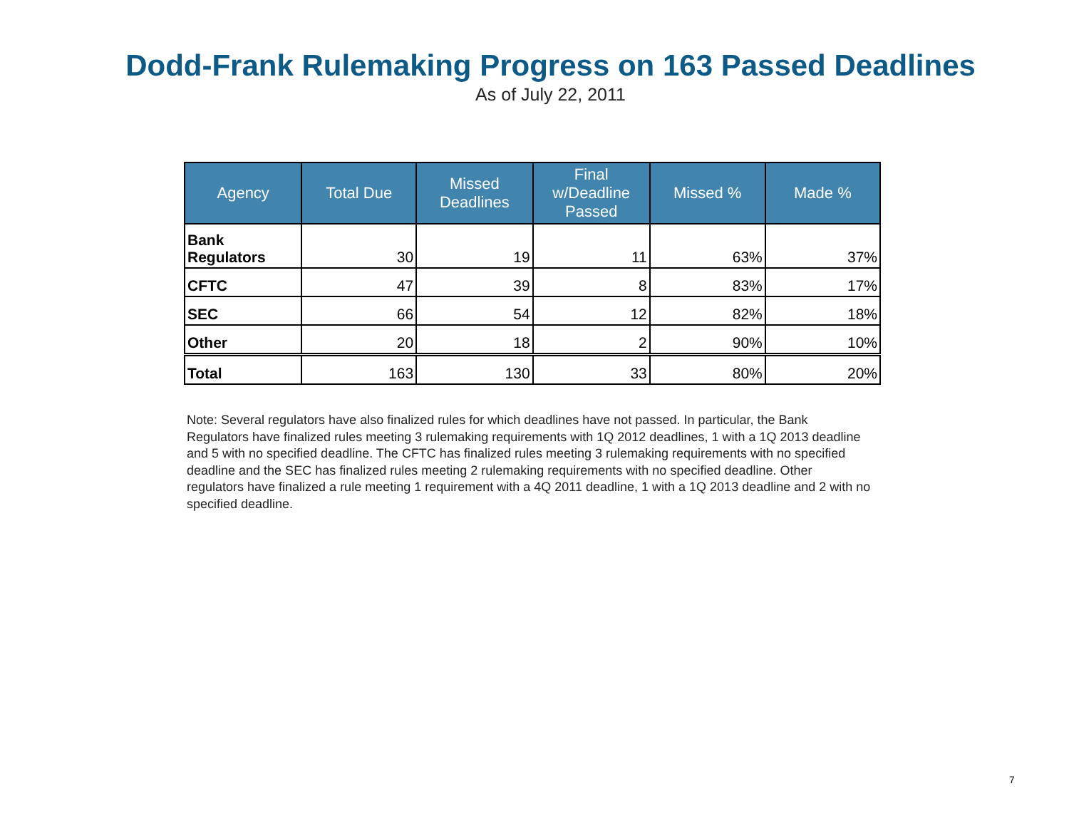Dodd-Frank Rulemaking Progress on 163 Passed Deadlines
As of July 22, 2011
| Agency | Total Due | Missed Deadlines | Final w/Deadline Passed | Missed % | Made % |
| --- | --- | --- | --- | --- | --- |
| Bank Regulators | 30 | 19 | 11 | 63% | 37% |
| CFTC | 47 | 39 | 8 | 83% | 17% |
| SEC | 66 | 54 | 12 | 82% | 18% |
| Other | 20 | 18 | 2 | 90% | 10% |
| Total | 163 | 130 | 33 | 80% | 20% |
Note: Several regulators have also finalized rules for which deadlines have not passed. In particular, the Bank Regulators have finalized rules meeting 3 rulemaking requirements with 1Q 2012 deadlines, 1 with a 1Q 2013 deadline and 5 with no specified deadline. The CFTC has finalized rules meeting 3 rulemaking requirements with no specified deadline and the SEC has finalized rules meeting 2 rulemaking requirements with no specified deadline. Other regulators have finalized a rule meeting 1 requirement with a 4Q 2011 deadline, 1 with a 1Q 2013 deadline and 2 with no specified deadline.
7